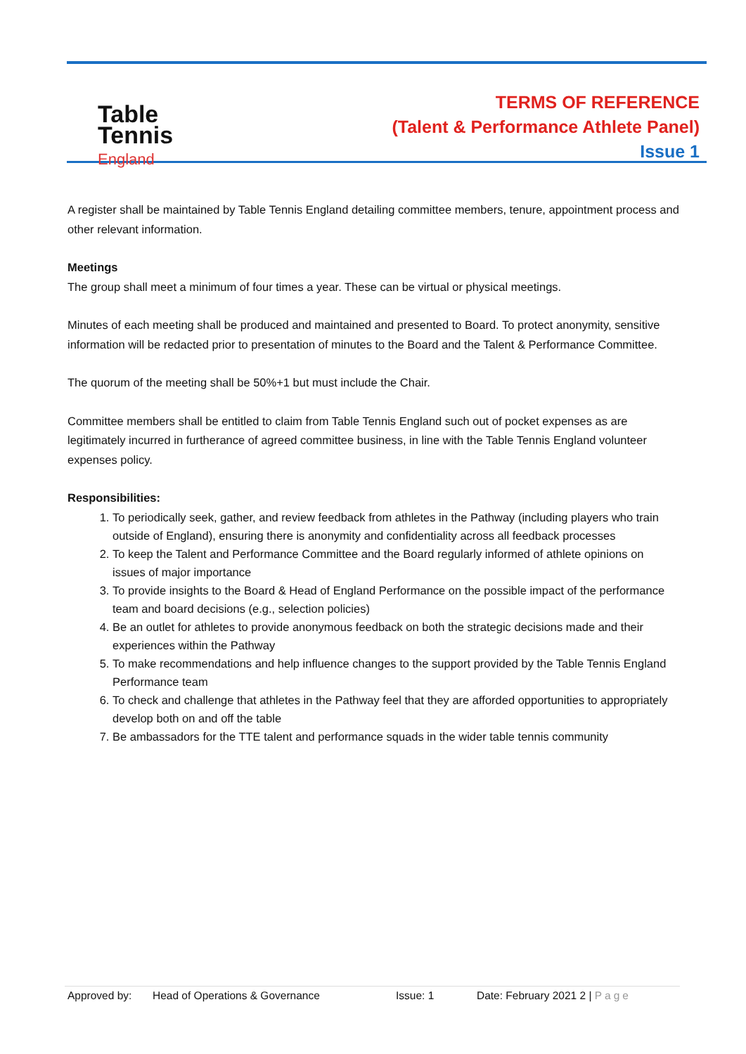Table
Tennis
England
TERMS OF REFERENCE
(Talent & Performance Athlete Panel)
Issue 1
A register shall be maintained by Table Tennis England detailing committee members, tenure, appointment process and other relevant information.
Meetings
The group shall meet a minimum of four times a year. These can be virtual or physical meetings.
Minutes of each meeting shall be produced and maintained and presented to Board. To protect anonymity, sensitive information will be redacted prior to presentation of minutes to the Board and the Talent & Performance Committee.
The quorum of the meeting shall be 50%+1 but must include the Chair.
Committee members shall be entitled to claim from Table Tennis England such out of pocket expenses as are legitimately incurred in furtherance of agreed committee business, in line with the Table Tennis England volunteer expenses policy.
Responsibilities:
1. To periodically seek, gather, and review feedback from athletes in the Pathway (including players who train outside of England), ensuring there is anonymity and confidentiality across all feedback processes
2. To keep the Talent and Performance Committee and the Board regularly informed of athlete opinions on issues of major importance
3. To provide insights to the Board & Head of England Performance on the possible impact of the performance team and board decisions (e.g., selection policies)
4. Be an outlet for athletes to provide anonymous feedback on both the strategic decisions made and their experiences within the Pathway
5. To make recommendations and help influence changes to the support provided by the Table Tennis England Performance team
6. To check and challenge that athletes in the Pathway feel that they are afforded opportunities to appropriately develop both on and off the table
7. Be ambassadors for the TTE talent and performance squads in the wider table tennis community
Approved by: Head of Operations & Governance Issue: 1 Date: February 2021 2 | Page